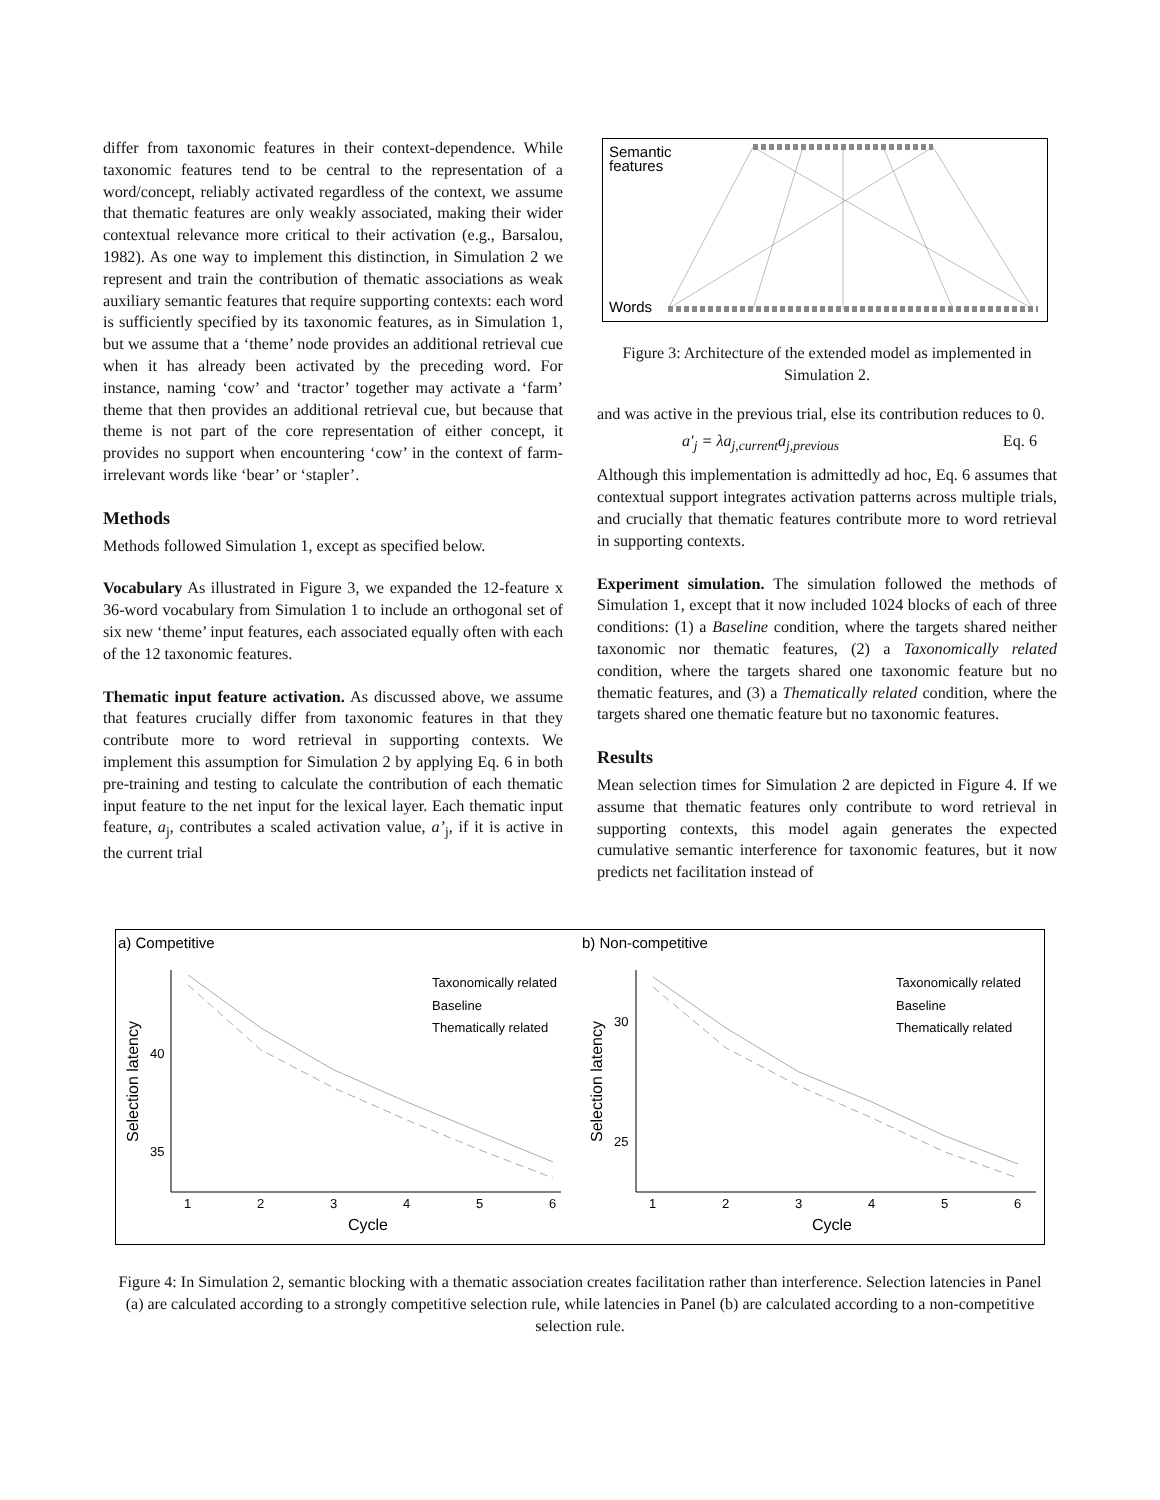differ from taxonomic features in their context-dependence. While taxonomic features tend to be central to the representation of a word/concept, reliably activated regardless of the context, we assume that thematic features are only weakly associated, making their wider contextual relevance more critical to their activation (e.g., Barsalou, 1982). As one way to implement this distinction, in Simulation 2 we represent and train the contribution of thematic associations as weak auxiliary semantic features that require supporting contexts: each word is sufficiently specified by its taxonomic features, as in Simulation 1, but we assume that a ‘theme’ node provides an additional retrieval cue when it has already been activated by the preceding word. For instance, naming ‘cow’ and ‘tractor’ together may activate a ‘farm’ theme that then provides an additional retrieval cue, but because that theme is not part of the core representation of either concept, it provides no support when encountering ‘cow’ in the context of farm-irrelevant words like ‘bear’ or ‘stapler’.
Methods
Methods followed Simulation 1, except as specified below.
Vocabulary As illustrated in Figure 3, we expanded the 12-feature x 36-word vocabulary from Simulation 1 to include an orthogonal set of six new ‘theme’ input features, each associated equally often with each of the 12 taxonomic features.
Thematic input feature activation. As discussed above, we assume that features crucially differ from taxonomic features in that they contribute more to word retrieval in supporting contexts. We implement this assumption for Simulation 2 by applying Eq. 6 in both pre-training and testing to calculate the contribution of each thematic input feature to the net input for the lexical layer. Each thematic input feature, a<sub>j</sub>, contributes a scaled activation value, a’<sub>j</sub>, if it is active in the current trial
Semantic
features
Words
Figure 3: Architecture of the extended model as implemented in Simulation 2.
and was active in the previous trial, else its contribution reduces to 0.
a′<sub>j</sub> = λa<sub>j,current</sub>a<sub>j,previous</sub> Eq. 6
Although this implementation is admittedly ad hoc, Eq. 6 assumes that contextual support integrates activation patterns across multiple trials, and crucially that thematic features contribute more to word retrieval in supporting contexts.
Experiment simulation. The simulation followed the methods of Simulation 1, except that it now included 1024 blocks of each of three conditions: (1) a Baseline condition, where the targets shared neither taxonomic nor thematic features, (2) a Taxonomically related condition, where the targets shared one taxonomic feature but no thematic features, and (3) a Thematically related condition, where the targets shared one thematic feature but no taxonomic features.
Results
Mean selection times for Simulation 2 are depicted in Figure 4. If we assume that thematic features only contribute to word retrieval in supporting contexts, this model again generates the expected cumulative semantic interference for taxonomic features, but it now predicts net facilitation instead of
a) Competitive
b) Non-competitive
40
35
30
25
1
2
3
4
5
6
1
2
3
4
5
6
Cycle
Cycle
Selection latency
Selection latency
Taxonomically related
Baseline
Thematically related
Taxonomically related
Baseline
Thematically related
Figure 4: In Simulation 2, semantic blocking with a thematic association creates facilitation rather than interference. Selection latencies in Panel (a) are calculated according to a strongly competitive selection rule, while latencies in Panel (b) are calculated according to a non-competitive selection rule.